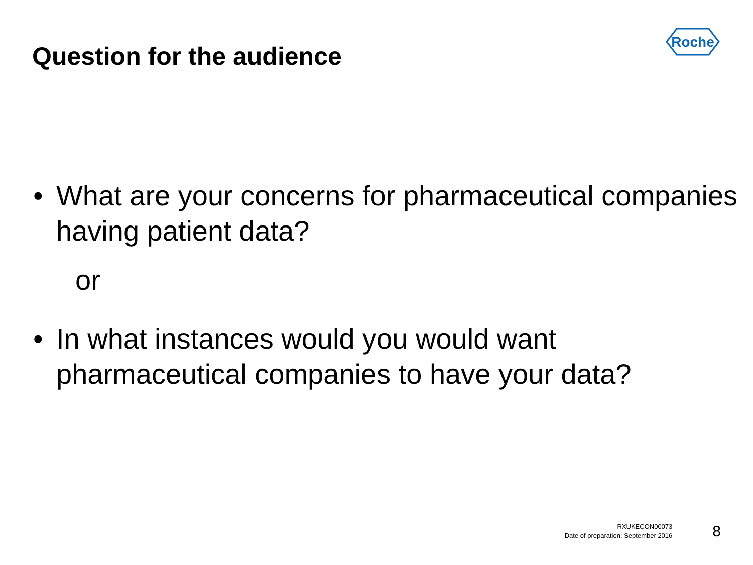Question for the audience
Roche
• What are your concerns for pharmaceutical companies having patient data?
or
• In what instances would you would want pharmaceutical companies to have your data?
RXUKECON00073
Date of preparation: September 2016
8